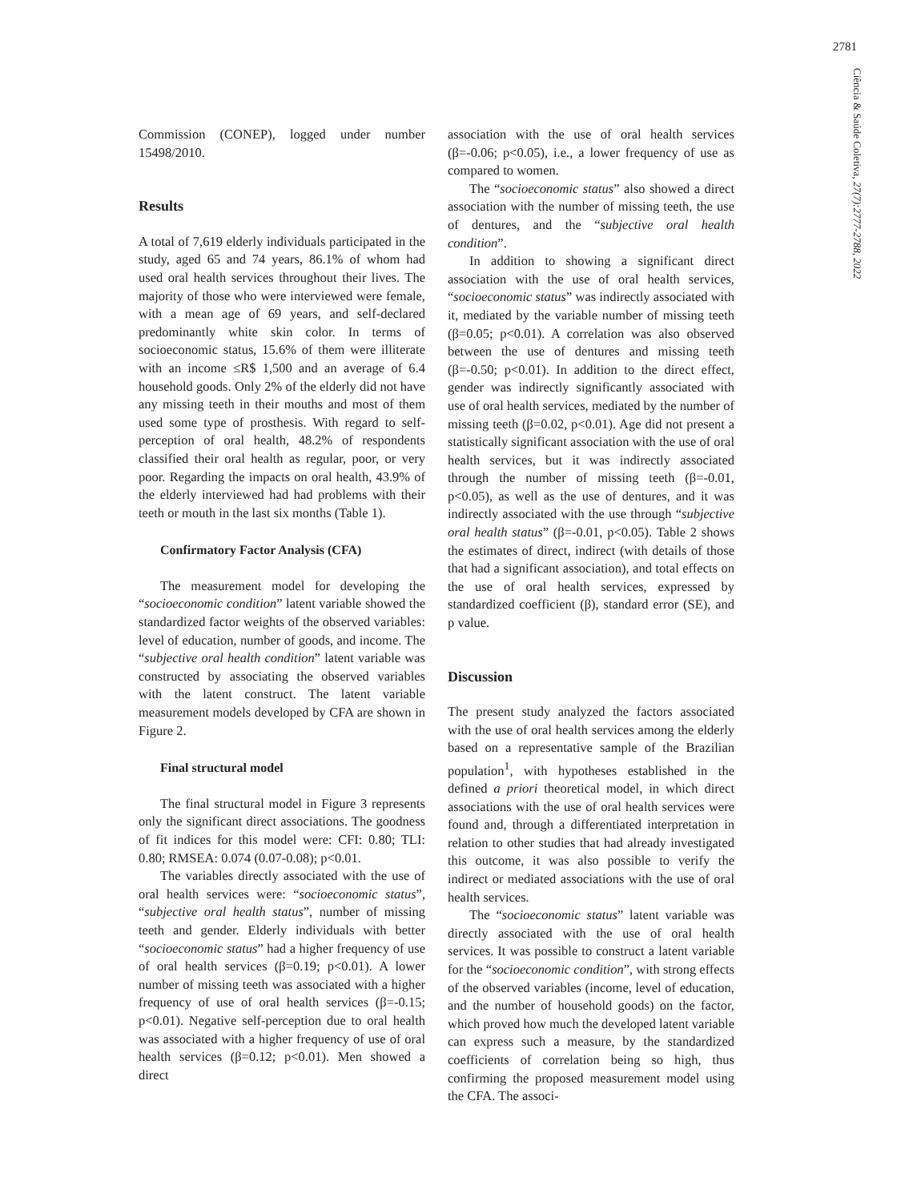2781
Ciência & Saúde Coletiva, 27(7):2777-2788, 2022
Commission (CONEP), logged under number 15498/2010.
Results
A total of 7,619 elderly individuals participated in the study, aged 65 and 74 years, 86.1% of whom had used oral health services throughout their lives. The majority of those who were interviewed were female, with a mean age of 69 years, and self-declared predominantly white skin color. In terms of socioeconomic status, 15.6% of them were illiterate with an income ≤R$ 1,500 and an average of 6.4 household goods. Only 2% of the elderly did not have any missing teeth in their mouths and most of them used some type of prosthesis. With regard to self-perception of oral health, 48.2% of respondents classified their oral health as regular, poor, or very poor. Regarding the impacts on oral health, 43.9% of the elderly interviewed had had problems with their teeth or mouth in the last six months (Table 1).
Confirmatory Factor Analysis (CFA)
The measurement model for developing the “socioeconomic condition” latent variable showed the standardized factor weights of the observed variables: level of education, number of goods, and income. The “subjective oral health condition” latent variable was constructed by associating the observed variables with the latent construct. The latent variable measurement models developed by CFA are shown in Figure 2.
Final structural model
The final structural model in Figure 3 represents only the significant direct associations. The goodness of fit indices for this model were: CFI: 0.80; TLI: 0.80; RMSEA: 0.074 (0.07-0.08); p<0.01.
The variables directly associated with the use of oral health services were: “socioeconomic status”, “subjective oral health status”, number of missing teeth and gender. Elderly individuals with better “socioeconomic status” had a higher frequency of use of oral health services (β=0.19; p<0.01). A lower number of missing teeth was associated with a higher frequency of use of oral health services (β=-0.15; p<0.01). Negative self-perception due to oral health was associated with a higher frequency of use of oral health services (β=0.12; p<0.01). Men showed a direct
association with the use of oral health services (β=-0.06; p<0.05), i.e., a lower frequency of use as compared to women.
The “socioeconomic status” also showed a direct association with the number of missing teeth, the use of dentures, and the “subjective oral health condition”.
In addition to showing a significant direct association with the use of oral health services, “socioeconomic status” was indirectly associated with it, mediated by the variable number of missing teeth (β=0.05; p<0.01). A correlation was also observed between the use of dentures and missing teeth (β=-0.50; p<0.01). In addition to the direct effect, gender was indirectly significantly associated with use of oral health services, mediated by the number of missing teeth (β=0.02, p<0.01). Age did not present a statistically significant association with the use of oral health services, but it was indirectly associated through the number of missing teeth (β=-0.01, p<0.05), as well as the use of dentures, and it was indirectly associated with the use through “subjective oral health status” (β=-0.01, p<0.05). Table 2 shows the estimates of direct, indirect (with details of those that had a significant association), and total effects on the use of oral health services, expressed by standardized coefficient (β), standard error (SE), and p value.
Discussion
The present study analyzed the factors associated with the use of oral health services among the elderly based on a representative sample of the Brazilian population<sup>1</sup>, with hypotheses established in the defined a priori theoretical model, in which direct associations with the use of oral health services were found and, through a differentiated interpretation in relation to other studies that had already investigated this outcome, it was also possible to verify the indirect or mediated associations with the use of oral health services.
The “socioeconomic status” latent variable was directly associated with the use of oral health services. It was possible to construct a latent variable for the “socioeconomic condition”, with strong effects of the observed variables (income, level of education, and the number of household goods) on the factor, which proved how much the developed latent variable can express such a measure, by the standardized coefficients of correlation being so high, thus confirming the proposed measurement model using the CFA. The associ-